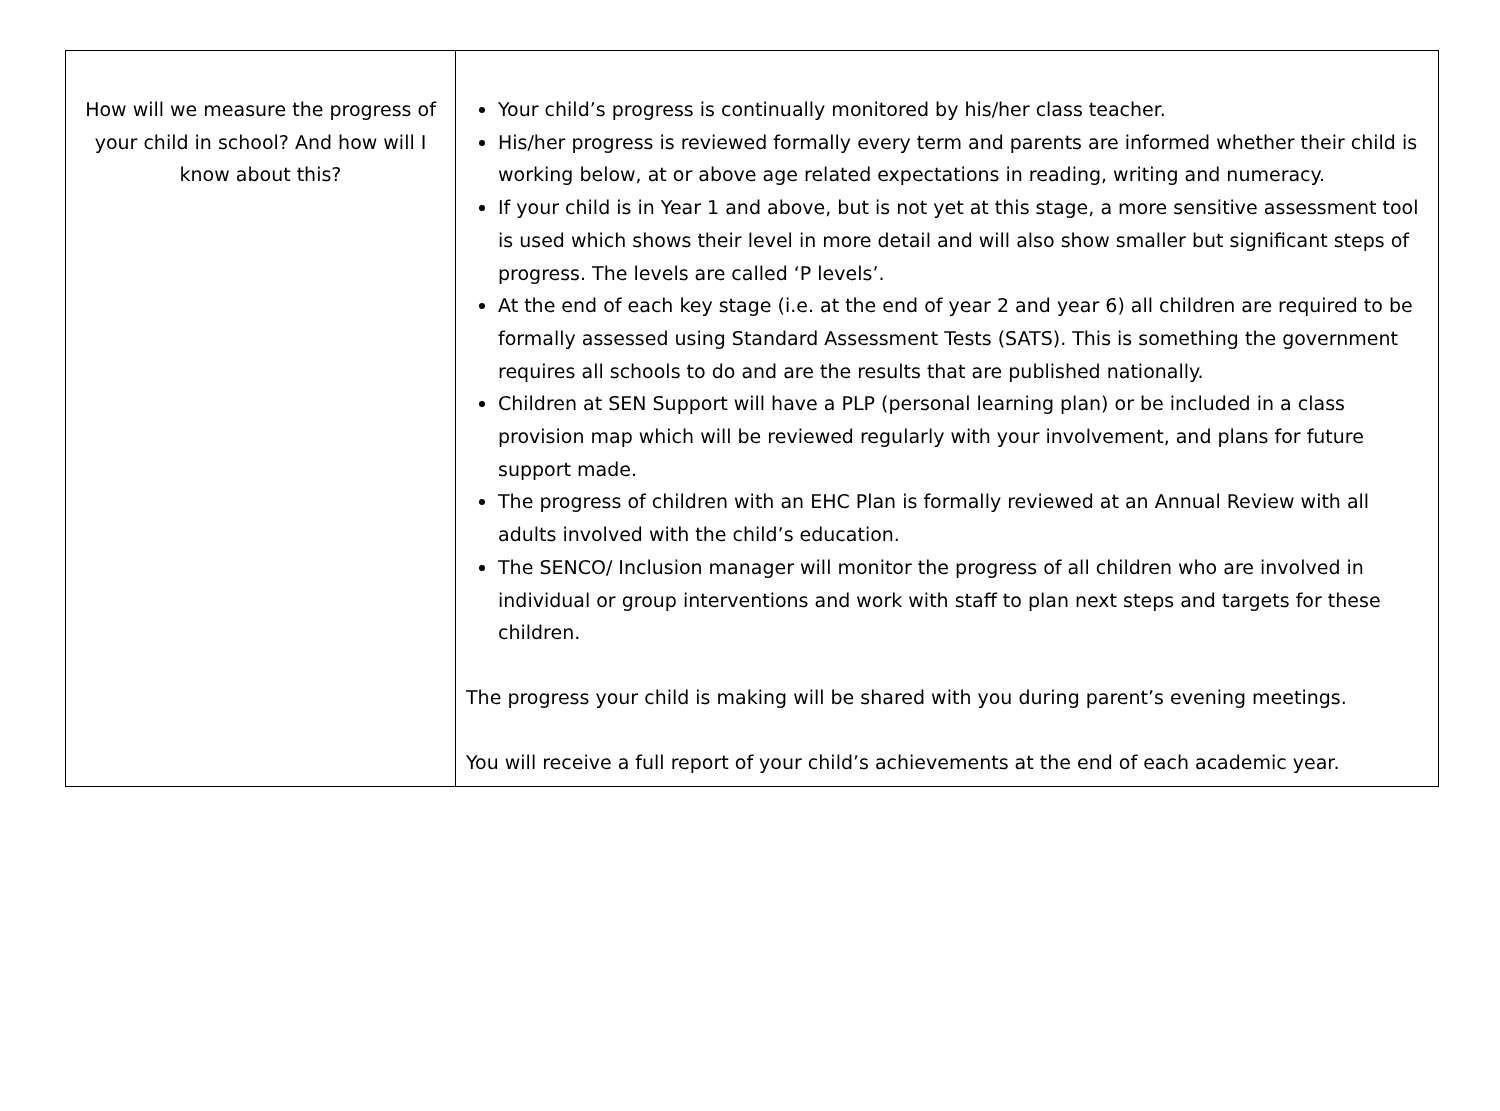| How will we measure the progress of your child in school? And how will I know about this? | Your child’s progress is continually monitored by his/her class teacher. His/her progress is reviewed formally every term and parents are informed whether their child is working below, at or above age related expectations in reading, writing and numeracy. If your child is in Year 1 and above, but is not yet at this stage, a more sensitive assessment tool is used which shows their level in more detail and will also show smaller but significant steps of progress. The levels are called ‘P levels’. At the end of each key stage (i.e. at the end of year 2 and year 6) all children are required to be formally assessed using Standard Assessment Tests (SATS). This is something the government requires all schools to do and are the results that are published nationally. Children at SEN Support will have a PLP (personal learning plan) or be included in a class provision map which will be reviewed regularly with your involvement, and plans for future support made. The progress of children with an EHC Plan is formally reviewed at an Annual Review with all adults involved with the child’s education. The SENCO/ Inclusion manager will monitor the progress of all children who are involved in individual or group interventions and work with staff to plan next steps and targets for these children. The progress your child is making will be shared with you during parent’s evening meetings. You will receive a full report of your child’s achievements at the end of each academic year. |